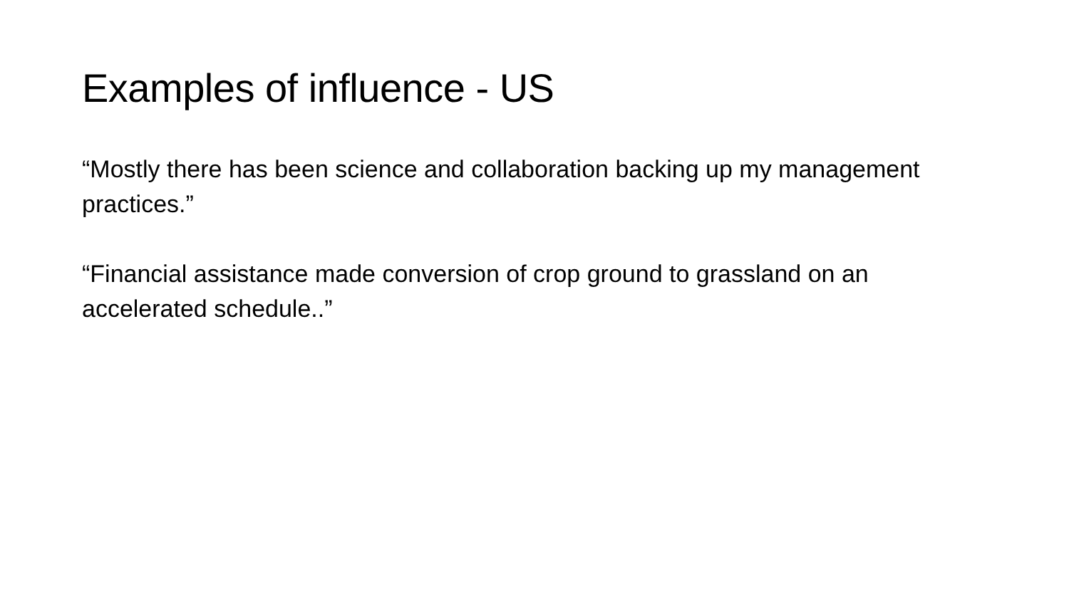Examples of influence - US
“Mostly there has been science and collaboration backing up my management practices.”
“Financial assistance made conversion of crop ground to grassland on an accelerated schedule..”